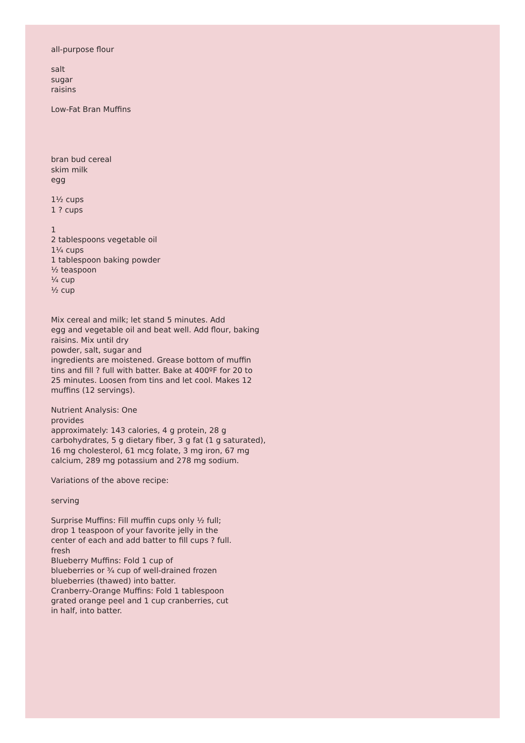all-purpose flour
salt
sugar
raisins
Low-Fat Bran Muffins
bran bud cereal
skim milk
egg
1½ cups
1 ? cups
1
2 tablespoons vegetable oil
1¼ cups
1 tablespoon baking powder
½ teaspoon
¼ cup
½ cup
Mix cereal and milk; let stand 5 minutes. Add
egg and vegetable oil and beat well. Add flour, baking
raisins. Mix until dry
powder, salt, sugar and
ingredients are moistened. Grease bottom of muffin
tins and fill ? full with batter. Bake at 400ºF for 20 to
25 minutes. Loosen from tins and let cool. Makes 12
muffins (12 servings).
Nutrient Analysis: One
provides
approximately: 143 calories, 4 g protein, 28 g
carbohydrates, 5 g dietary fiber, 3 g fat (1 g saturated),
16 mg cholesterol, 61 mcg folate, 3 mg iron, 67 mg
calcium, 289 mg potassium and 278 mg sodium.
Variations of the above recipe:
serving
Surprise Muffins: Fill muffin cups only ½ full;
drop 1 teaspoon of your favorite jelly in the
center of each and add batter to fill cups ? full.
fresh
Blueberry Muffins: Fold 1 cup of
blueberries or ¾ cup of well-drained frozen
blueberries (thawed) into batter.
Cranberry-Orange Muffins: Fold 1 tablespoon
grated orange peel and 1 cup cranberries, cut
in half, into batter.